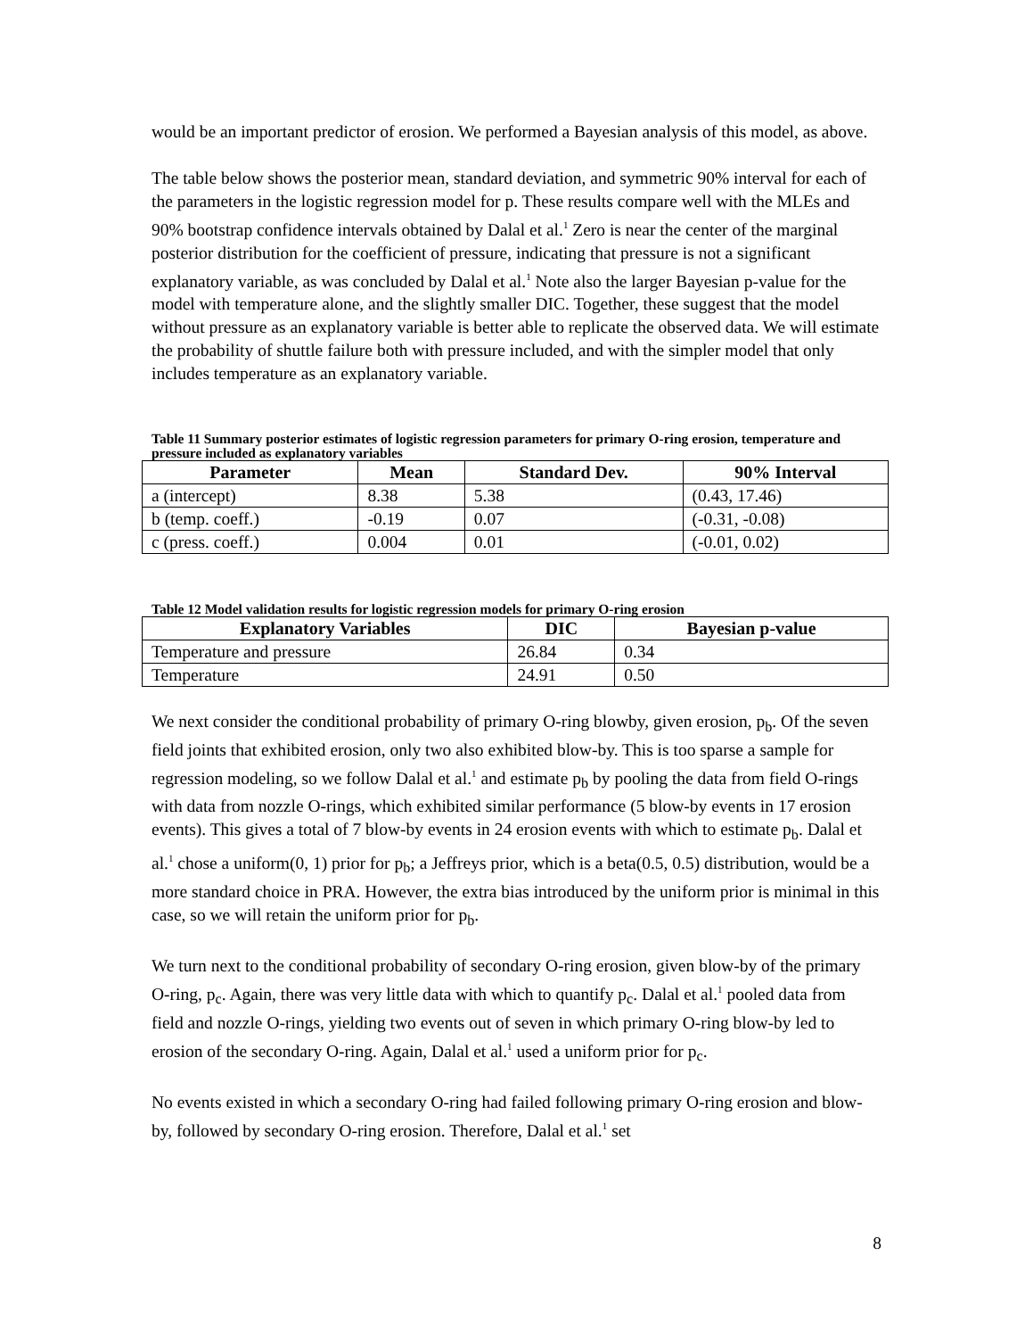would be an important predictor of erosion. We performed a Bayesian analysis of this model, as above.
The table below shows the posterior mean, standard deviation, and symmetric 90% interval for each of the parameters in the logistic regression model for p. These results compare well with the MLEs and 90% bootstrap confidence intervals obtained by Dalal et al.<sup>1</sup> Zero is near the center of the marginal posterior distribution for the coefficient of pressure, indicating that pressure is not a significant explanatory variable, as was concluded by Dalal et al.<sup>1</sup> Note also the larger Bayesian p-value for the model with temperature alone, and the slightly smaller DIC. Together, these suggest that the model without pressure as an explanatory variable is better able to replicate the observed data. We will estimate the probability of shuttle failure both with pressure included, and with the simpler model that only includes temperature as an explanatory variable.
Table 11 Summary posterior estimates of logistic regression parameters for primary O-ring erosion, temperature and pressure included as explanatory variables
| Parameter | Mean | Standard Dev. | 90% Interval |
| --- | --- | --- | --- |
| a (intercept) | 8.38 | 5.38 | (0.43, 17.46) |
| b (temp. coeff.) | -0.19 | 0.07 | (-0.31, -0.08) |
| c (press. coeff.) | 0.004 | 0.01 | (-0.01, 0.02) |
Table 12 Model validation results for logistic regression models for primary O-ring erosion
| Explanatory Variables | DIC | Bayesian p-value |
| --- | --- | --- |
| Temperature and pressure | 26.84 | 0.34 |
| Temperature | 24.91 | 0.50 |
We next consider the conditional probability of primary O-ring blowby, given erosion, p<sub>b</sub>. Of the seven field joints that exhibited erosion, only two also exhibited blow-by. This is too sparse a sample for regression modeling, so we follow Dalal et al.<sup>1</sup> and estimate p<sub>b</sub> by pooling the data from field O-rings with data from nozzle O-rings, which exhibited similar performance (5 blow-by events in 17 erosion events). This gives a total of 7 blow-by events in 24 erosion events with which to estimate p<sub>b</sub>. Dalal et al.<sup>1</sup> chose a uniform(0, 1) prior for p<sub>b</sub>; a Jeffreys prior, which is a beta(0.5, 0.5) distribution, would be a more standard choice in PRA. However, the extra bias introduced by the uniform prior is minimal in this case, so we will retain the uniform prior for p<sub>b</sub>.
We turn next to the conditional probability of secondary O-ring erosion, given blow-by of the primary O-ring, p<sub>c</sub>. Again, there was very little data with which to quantify p<sub>c</sub>. Dalal et al.<sup>1</sup> pooled data from field and nozzle O-rings, yielding two events out of seven in which primary O-ring blow-by led to erosion of the secondary O-ring. Again, Dalal et al.<sup>1</sup> used a uniform prior for p<sub>c</sub>.
No events existed in which a secondary O-ring had failed following primary O-ring erosion and blow-by, followed by secondary O-ring erosion. Therefore, Dalal et al.<sup>1</sup> set
8